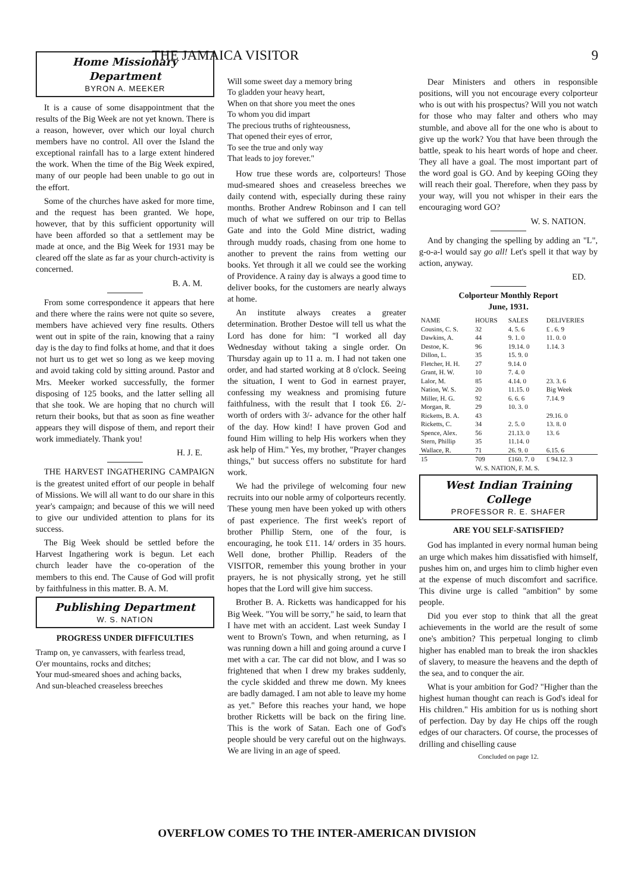THE JAMAICA VISITOR 9
Home Missionary Department
BYRON A. MEEKER
It is a cause of some disappointment that the results of the Big Week are not yet known. There is a reason, however, over which our loyal church members have no control. All over the Island the exceptional rainfall has to a large extent hindered the work. When the time of the Big Week expired, many of our people had been unable to go out in the effort.
Some of the churches have asked for more time, and the request has been granted. We hope, however, that by this sufficient opportunity will have been afforded so that a settlement may be made at once, and the Big Week for 1931 may be cleared off the slate as far as your church-activity is concerned.
B. A. M.
From some correspondence it appears that here and there where the rains were not quite so severe, members have achieved very fine results. Others went out in spite of the rain, knowing that a rainy day is the day to find folks at home, and that it does not hurt us to get wet so long as we keep moving and avoid taking cold by sitting around. Pastor and Mrs. Meeker worked successfully, the former disposing of 125 books, and the latter selling all that she took. We are hoping that no church will return their books, but that as soon as fine weather appears they will dispose of them, and report their work immediately. Thank you!
H. J. E.
THE HARVEST INGATHERING CAMPAIGN is the greatest united effort of our people in behalf of Missions. We will all want to do our share in this year's campaign; and because of this we will need to give our undivided attention to plans for its success.
The Big Week should be settled before the Harvest Ingathering work is begun. Let each church leader have the co-operation of the members to this end. The Cause of God will profit by faithfulness in this matter. B. A. M.
Publishing Department
W. S. NATION
PROGRESS UNDER DIFFICULTIES
Tramp on, ye canvassers, with fearless tread,
O'er mountains, rocks and ditches;
Your mud-smeared shoes and aching backs,
And sun-bleached creaseless breeches
Will some sweet day a memory bring
To gladden your heavy heart,
When on that shore you meet the ones
To whom you did impart
The precious truths of righteousness,
That opened their eyes of error,
To see the true and only way
That leads to joy forever."
How true these words are, colporteurs! Those mud-smeared shoes and creaseless breeches we daily contend with, especially during these rainy months. Brother Andrew Robinson and I can tell much of what we suffered on our trip to Bellas Gate and into the Gold Mine district, wading through muddy roads, chasing from one home to another to prevent the rains from wetting our books. Yet through it all we could see the working of Providence. A rainy day is always a good time to deliver books, for the customers are nearly always at home.
An institute always creates a greater determination. Brother Destoe will tell us what the Lord has done for him: "I worked all day Wednesday without taking a single order. On Thursday again up to 11 a. m. I had not taken one order, and had started working at 8 o'clock. Seeing the situation, I went to God in earnest prayer, confessing my weakness and promising future faithfulness, with the result that I took £6. 2/- worth of orders with 3/- advance for the other half of the day. How kind! I have proven God and found Him willing to help His workers when they ask help of Him." Yes, my brother, "Prayer changes things," but success offers no substitute for hard work.
We had the privilege of welcoming four new recruits into our noble army of colporteurs recently. These young men have been yoked up with others of past experience. The first week's report of brother Phillip Stern, one of the four, is encouraging, he took £11. 14/ orders in 35 hours. Well done, brother Phillip. Readers of the VISITOR, remember this young brother in your prayers, he is not physically strong, yet he still hopes that the Lord will give him success.
Brother B. A. Ricketts was handicapped for his Big Week. "You will be sorry," he said, to learn that I have met with an accident. Last week Sunday I went to Brown's Town, and when returning, as I was running down a hill and going around a curve I met with a car. The car did not blow, and I was so frightened that when I drew my brakes suddenly, the cycle skidded and threw me down. My knees are badly damaged. I am not able to leave my home as yet." Before this reaches your hand, we hope brother Ricketts will be back on the firing line. This is the work of Satan. Each one of God's people should be very careful out on the highways. We are living in an age of speed.
Dear Ministers and others in responsible positions, will you not encourage every colporteur who is out with his prospectus? Will you not watch for those who may falter and others who may stumble, and above all for the one who is about to give up the work? You that have been through the battle, speak to his heart words of hope and cheer. They all have a goal. The most important part of the word goal is GO. And by keeping GOing they will reach their goal. Therefore, when they pass by your way, will you not whisper in their ears the encouraging word GO?
W. S. NATION.
And by changing the spelling by adding an "L", g-o-a-l would say go all! Let's spell it that way by action, anyway.
ED.
Colporteur Monthly Report
June, 1931.
| NAME | HOURS | SALES | DELIVERIES |
| --- | --- | --- | --- |
| Cousins, C. S. | 32 | 4. 5. 6 | £ . 6. 9 |
| Dawkins, A. | 44 | 9. 1. 0 | 11. 0. 0 |
| Destoe, K. | 96 | 19.14. 0 | 1.14. 3 |
| Dillon, L. | 35 | 15. 9. 0 | |
| Fletcher, H. H. | 27 | 9.14. 0 | |
| Grant, H. W. | 10 | 7. 4. 0 | |
| Lalor, M. | 85 | 4.14. 0 | 23. 3. 6 |
| Nation, W. S. | 20 | 11.15. 0 | Big Week |
| Miller, H. G. | 92 | 6. 6. 6 | 7.14. 9 |
| Morgan, R. | 29 | 10. 3. 0 | |
| Ricketts, B. A. | 43 | | 29.16. 0 |
| Ricketts, C. | 34 | 2. 5. 0 | 13. 8. 0 |
| Spence, Alex. | 56 | 21.13. 0 | 13. 6 |
| Stern, Phillip | 35 | 11.14. 0 | |
| Wallace, R. | 71 | 26. 9. 0 | 6.15. 6 |
| 15 | 709 | £160. 7. 0 | £ 94.12. 3 |
| | W. S. NATION, F. M. S. | | |
West Indian Training College
PROFESSOR R. E. SHAFER
ARE YOU SELF-SATISFIED?
God has implanted in every normal human being an urge which makes him dissatisfied with himself, pushes him on, and urges him to climb higher even at the expense of much discomfort and sacrifice. This divine urge is called "ambition" by some people.
Did you ever stop to think that all the great achievements in the world are the result of some one's ambition? This perpetual longing to climb higher has enabled man to break the iron shackles of slavery, to measure the heavens and the depth of the sea, and to conquer the air.
What is your ambition for God? "Higher than the highest human thought can reach is God's ideal for His children." His ambition for us is nothing short of perfection. Day by day He chips off the rough edges of our characters. Of course, the processes of drilling and chiselling cause
Concluded on page 12.
OVERFLOW COMES TO THE INTER-AMERICAN DIVISION